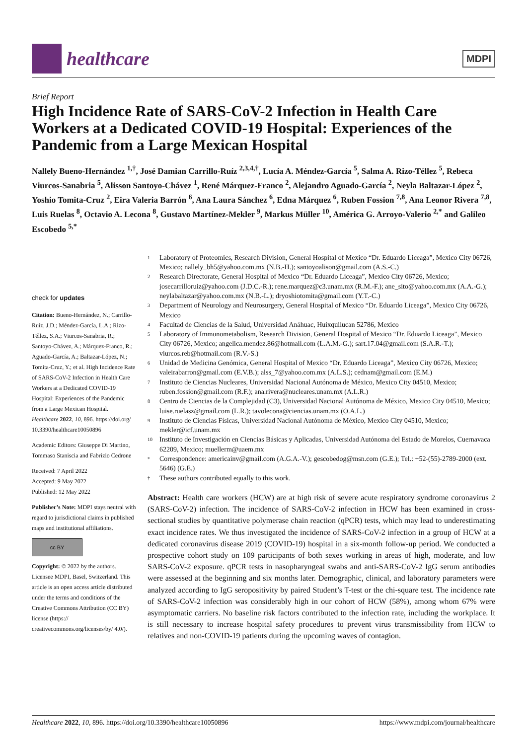healthcare
MDPI
Brief Report
High Incidence Rate of SARS-CoV-2 Infection in Health Care Workers at a Dedicated COVID-19 Hospital: Experiences of the Pandemic from a Large Mexican Hospital
Nallely Bueno-Hernández <sup>1,†</sup>, José Damian Carrillo-Ruíz <sup>2,3,4,†</sup>, Lucía A. Méndez-García <sup>5</sup>, Salma A. Rizo-Téllez <sup>5</sup>, Rebeca Viurcos-Sanabria <sup>5</sup>, Alisson Santoyo-Chávez <sup>1</sup>, René Márquez-Franco <sup>2</sup>, Alejandro Aguado-García <sup>2</sup>, Neyla Baltazar-López <sup>2</sup>, Yoshio Tomita-Cruz <sup>2</sup>, Eira Valeria Barrón <sup>6</sup>, Ana Laura Sánchez <sup>6</sup>, Edna Márquez <sup>6</sup>, Ruben Fossion <sup>7,8</sup>, Ana Leonor Rivera <sup>7,8</sup>, Luis Ruelas <sup>8</sup>, Octavio A. Lecona <sup>8</sup>, Gustavo Martínez-Mekler <sup>9</sup>, Markus Müller <sup>10</sup>, América G. Arroyo-Valerio <sup>2,*</sup> and Galileo Escobedo <sup>5,*</sup>
check for updates
Citation: Bueno-Hernández, N.; Carrillo-Ruíz, J.D.; Méndez-García, L.A.; Rizo-Téllez, S.A.; Viurcos-Sanabria, R.; Santoyo-Chávez, A.; Márquez-Franco, R.; Aguado-García, A.; Baltazar-López, N.; Tomita-Cruz, Y.; et al. High Incidence Rate of SARS-CoV-2 Infection in Health Care Workers at a Dedicated COVID-19 Hospital: Experiences of the Pandemic from a Large Mexican Hospital. Healthcare 2022, 10, 896. https://doi.org/ 10.3390/healthcare10050896
Academic Editors: Giuseppe Di Martino, Tommaso Staniscia and Fabrizio Cedrone
Received: 7 April 2022
Accepted: 9 May 2022
Published: 12 May 2022
Publisher’s Note: MDPI stays neutral with regard to jurisdictional claims in published maps and institutional affiliations.
cc BY
Copyright: © 2022 by the authors. Licensee MDPI, Basel, Switzerland. This article is an open access article distributed under the terms and conditions of the Creative Commons Attribution (CC BY) license (https:// creativecommons.org/licenses/by/ 4.0/).
1 Laboratory of Proteomics, Research Division, General Hospital of Mexico “Dr. Eduardo Liceaga”, Mexico City 06726, Mexico; nallely_bh5@yahoo.com.mx (N.B.-H.); santoyoalison@gmail.com (A.S.-C.)
2 Research Directorate, General Hospital of Mexico “Dr. Eduardo Liceaga”, Mexico City 06726, Mexico; josecarrilloruiz@yahoo.com (J.D.C.-R.); rene.marquez@c3.unam.mx (R.M.-F.); ane_sito@yahoo.com.mx (A.A.-G.); neylabaltazar@yahoo.com.mx (N.B.-L.); dryoshiotomita@gmail.com (Y.T.-C.)
3 Department of Neurology and Neurosurgery, General Hospital of Mexico “Dr. Eduardo Liceaga”, Mexico City 06726, Mexico
4 Facultad de Ciencias de la Salud, Universidad Anáhuac, Huixquilucan 52786, Mexico
5 Laboratory of Immunometabolism, Research Division, General Hospital of Mexico “Dr. Eduardo Liceaga”, Mexico City 06726, Mexico; angelica.mendez.86@hotmail.com (L.A.M.-G.); sart.17.04@gmail.com (S.A.R.-T.); viurcos.reb@hotmail.com (R.V.-S.)
6 Unidad de Medicina Genómica, General Hospital of Mexico “Dr. Eduardo Liceaga”, Mexico City 06726, Mexico; valeirabarron@gmail.com (E.V.B.); alss_7@yahoo.com.mx (A.L.S.); cednam@gmail.com (E.M.)
7 Instituto de Ciencias Nucleares, Universidad Nacional Autónoma de México, Mexico City 04510, Mexico; ruben.fossion@gmail.com (R.F.); ana.rivera@nucleares.unam.mx (A.L.R.)
8 Centro de Ciencias de la Complejidad (C3), Universidad Nacional Autónoma de México, Mexico City 04510, Mexico; luise.ruelasz@gmail.com (L.R.); tavolecona@ciencias.unam.mx (O.A.L.)
9 Instituto de Ciencias Físicas, Universidad Nacional Autónoma de México, Mexico City 04510, Mexico; mekler@icf.unam.mx
10 Instituto de Investigación en Ciencias Básicas y Aplicadas, Universidad Autónoma del Estado de Morelos, Cuernavaca 62209, Mexico; muellerm@uaem.mx
* Correspondence: americainv@gmail.com (A.G.A.-V.); gescobedog@msn.com (G.E.); Tel.: +52-(55)-2789-2000 (ext. 5646) (G.E.)
† These authors contributed equally to this work.
Abstract: Health care workers (HCW) are at high risk of severe acute respiratory syndrome coronavirus 2 (SARS-CoV-2) infection. The incidence of SARS-CoV-2 infection in HCW has been examined in cross-sectional studies by quantitative polymerase chain reaction (qPCR) tests, which may lead to underestimating exact incidence rates. We thus investigated the incidence of SARS-CoV-2 infection in a group of HCW at a dedicated coronavirus disease 2019 (COVID-19) hospital in a six-month follow-up period. We conducted a prospective cohort study on 109 participants of both sexes working in areas of high, moderate, and low SARS-CoV-2 exposure. qPCR tests in nasopharyngeal swabs and anti-SARS-CoV-2 IgG serum antibodies were assessed at the beginning and six months later. Demographic, clinical, and laboratory parameters were analyzed according to IgG seropositivity by paired Student’s T-test or the chi-square test. The incidence rate of SARS-CoV-2 infection was considerably high in our cohort of HCW (58%), among whom 67% were asymptomatic carriers. No baseline risk factors contributed to the infection rate, including the workplace. It is still necessary to increase hospital safety procedures to prevent virus transmissibility from HCW to relatives and non-COVID-19 patients during the upcoming waves of contagion.
Healthcare 2022, 10, 896. https://doi.org/10.3390/healthcare10050896 https://www.mdpi.com/journal/healthcare